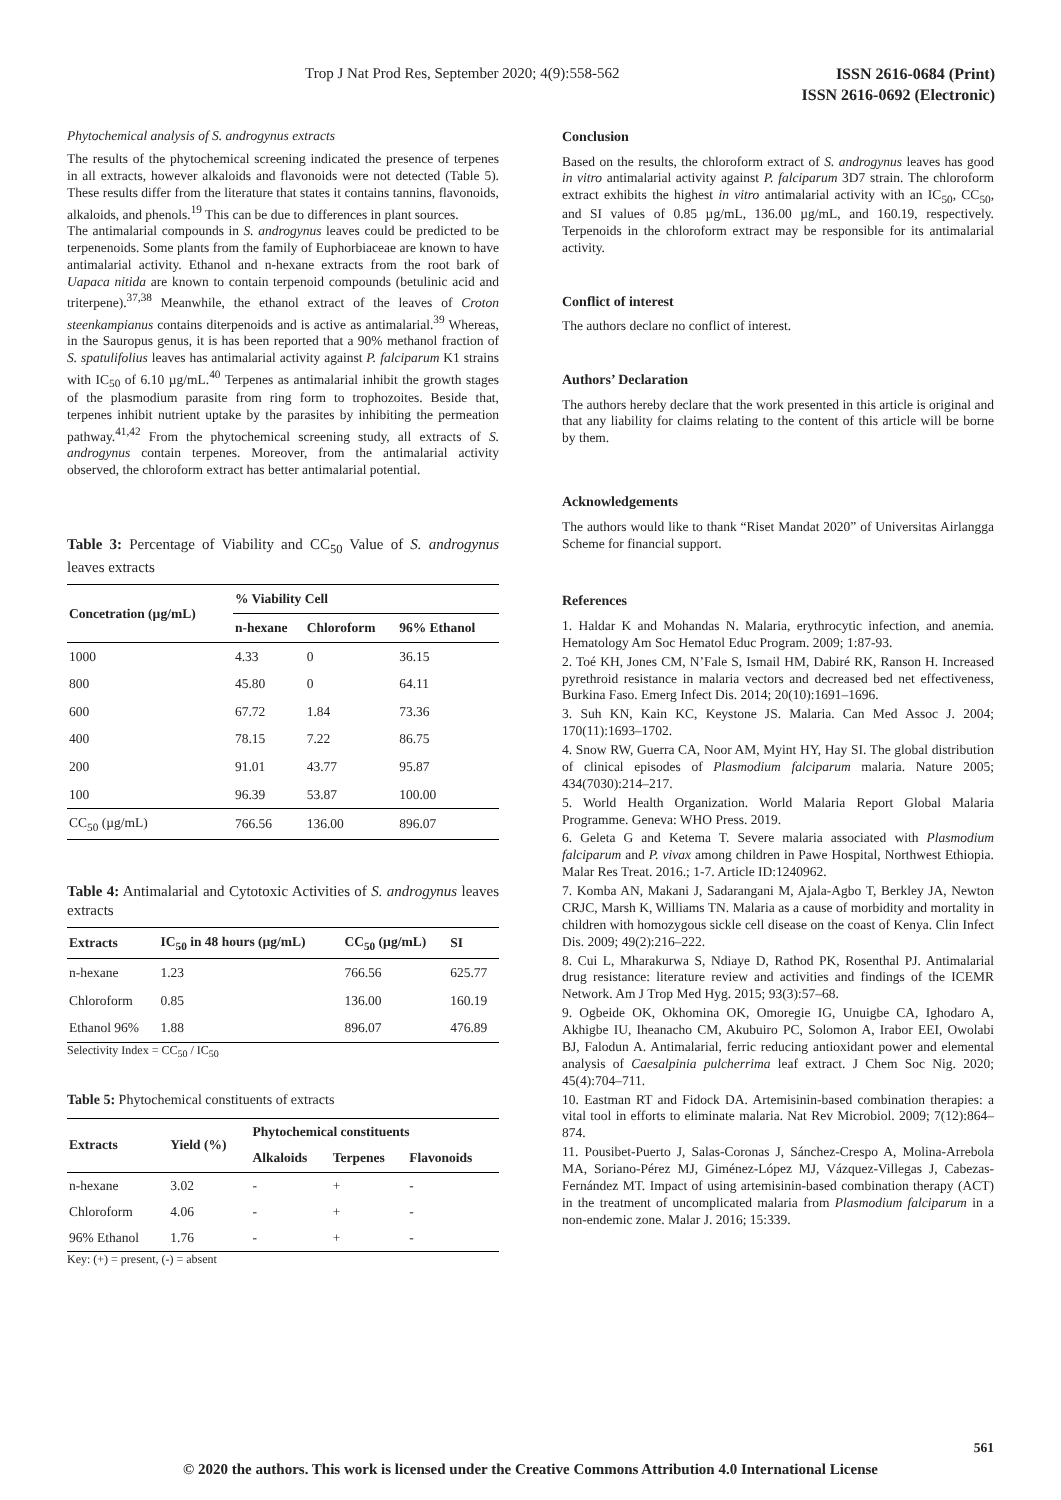ISSN 2616-0684 (Print)
ISSN 2616-0692 (Electronic) Trop J Nat Prod Res, September 2020; 4(9):558-562
Phytochemical analysis of S. androgynus extracts
The results of the phytochemical screening indicated the presence of terpenes in all extracts, however alkaloids and flavonoids were not detected (Table 5). These results differ from the literature that states it contains tannins, flavonoids, alkaloids, and phenols.<sup>19</sup> This can be due to differences in plant sources.
The antimalarial compounds in S. androgynus leaves could be predicted to be terpenenoids. Some plants from the family of Euphorbiaceae are known to have antimalarial activity. Ethanol and n-hexane extracts from the root bark of Uapaca nitida are known to contain terpenoid compounds (betulinic acid and triterpene).<sup>37,38</sup> Meanwhile, the ethanol extract of the leaves of Croton steenkampianus contains diterpenoids and is active as antimalarial.<sup>39</sup> Whereas, in the Sauropus genus, it is has been reported that a 90% methanol fraction of S. spatulifolius leaves has antimalarial activity against P. falciparum K1 strains with IC<sub>50</sub> of 6.10 µg/mL.<sup>40</sup> Terpenes as antimalarial inhibit the growth stages of the plasmodium parasite from ring form to trophozoites. Beside that, terpenes inhibit nutrient uptake by the parasites by inhibiting the permeation pathway.<sup>41,42</sup> From the phytochemical screening study, all extracts of S. androgynus contain terpenes. Moreover, from the antimalarial activity observed, the chloroform extract has better antimalarial potential.
Table 3: Percentage of Viability and CC<sub>50</sub> Value of S. androgynus leaves extracts
| Concetration (µg/mL) | % Viability Cell | | |
| --- | --- | --- | --- |
| | n-hexane | Chloroform | 96% Ethanol |
| 1000 | 4.33 | 0 | 36.15 |
| 800 | 45.80 | 0 | 64.11 |
| 600 | 67.72 | 1.84 | 73.36 |
| 400 | 78.15 | 7.22 | 86.75 |
| 200 | 91.01 | 43.77 | 95.87 |
| 100 | 96.39 | 53.87 | 100.00 |
| CC<sub>50</sub> (µg/mL) | 766.56 | 136.00 | 896.07 |
Table 4: Antimalarial and Cytotoxic Activities of S. androgynus leaves extracts
| Extracts | IC<sub>50</sub> in 48 hours (µg/mL) | CC<sub>50</sub> (µg/mL) | SI |
| --- | --- | --- | --- |
| n-hexane | 1.23 | 766.56 | 625.77 |
| Chloroform | 0.85 | 136.00 | 160.19 |
| Ethanol 96% | 1.88 | 896.07 | 476.89 |
Selectivity Index = CC<sub>50</sub> / IC<sub>50</sub>
Table 5: Phytochemical constituents of extracts
| Extracts | Yield (%) | Phytochemical constituents | | |
| --- | --- | --- | --- | --- |
| | | Alkaloids | Terpenes | Flavonoids |
| n-hexane | 3.02 | - | + | - |
| Chloroform | 4.06 | - | + | - |
| 96% Ethanol | 1.76 | - | + | - |
Key: (+) = present, (-) = absent
Conclusion
Based on the results, the chloroform extract of S. androgynus leaves has good in vitro antimalarial activity against P. falciparum 3D7 strain. The chloroform extract exhibits the highest in vitro antimalarial activity with an IC<sub>50</sub>, CC<sub>50</sub>, and SI values of 0.85 µg/mL, 136.00 µg/mL, and 160.19, respectively. Terpenoids in the chloroform extract may be responsible for its antimalarial activity.
Conflict of interest
The authors declare no conflict of interest.
Authors’ Declaration
The authors hereby declare that the work presented in this article is original and that any liability for claims relating to the content of this article will be borne by them.
Acknowledgements
The authors would like to thank “Riset Mandat 2020” of Universitas Airlangga Scheme for financial support.
References
1. Haldar K and Mohandas N. Malaria, erythrocytic infection, and anemia. Hematology Am Soc Hematol Educ Program. 2009; 1:87-93.
2. Toé KH, Jones CM, N’Fale S, Ismail HM, Dabiré RK, Ranson H. Increased pyrethroid resistance in malaria vectors and decreased bed net effectiveness, Burkina Faso. Emerg Infect Dis. 2014; 20(10):1691–1696.
3. Suh KN, Kain KC, Keystone JS. Malaria. Can Med Assoc J. 2004; 170(11):1693–1702.
4. Snow RW, Guerra CA, Noor AM, Myint HY, Hay SI. The global distribution of clinical episodes of Plasmodium falciparum malaria. Nature 2005; 434(7030):214–217.
5. World Health Organization. World Malaria Report Global Malaria Programme. Geneva: WHO Press. 2019.
6. Geleta G and Ketema T. Severe malaria associated with Plasmodium falciparum and P. vivax among children in Pawe Hospital, Northwest Ethiopia. Malar Res Treat. 2016.; 1-7. Article ID:1240962.
7. Komba AN, Makani J, Sadarangani M, Ajala-Agbo T, Berkley JA, Newton CRJC, Marsh K, Williams TN. Malaria as a cause of morbidity and mortality in children with homozygous sickle cell disease on the coast of Kenya. Clin Infect Dis. 2009; 49(2):216–222.
8. Cui L, Mharakurwa S, Ndiaye D, Rathod PK, Rosenthal PJ. Antimalarial drug resistance: literature review and activities and findings of the ICEMR Network. Am J Trop Med Hyg. 2015; 93(3):57–68.
9. Ogbeide OK, Okhomina OK, Omoregie IG, Unuigbe CA, Ighodaro A, Akhigbe IU, Iheanacho CM, Akubuiro PC, Solomon A, Irabor EEI, Owolabi BJ, Falodun A. Antimalarial, ferric reducing antioxidant power and elemental analysis of Caesalpinia pulcherrima leaf extract. J Chem Soc Nig. 2020; 45(4):704–711.
10. Eastman RT and Fidock DA. Artemisinin-based combination therapies: a vital tool in efforts to eliminate malaria. Nat Rev Microbiol. 2009; 7(12):864–874.
11. Pousibet-Puerto J, Salas-Coronas J, Sánchez-Crespo A, Molina-Arrebola MA, Soriano-Pérez MJ, Giménez-López MJ, Vázquez-Villegas J, Cabezas-Fernández MT. Impact of using artemisinin-based combination therapy (ACT) in the treatment of uncomplicated malaria from Plasmodium falciparum in a non-endemic zone. Malar J. 2016; 15:339.
561
© 2020 the authors. This work is licensed under the Creative Commons Attribution 4.0 International License